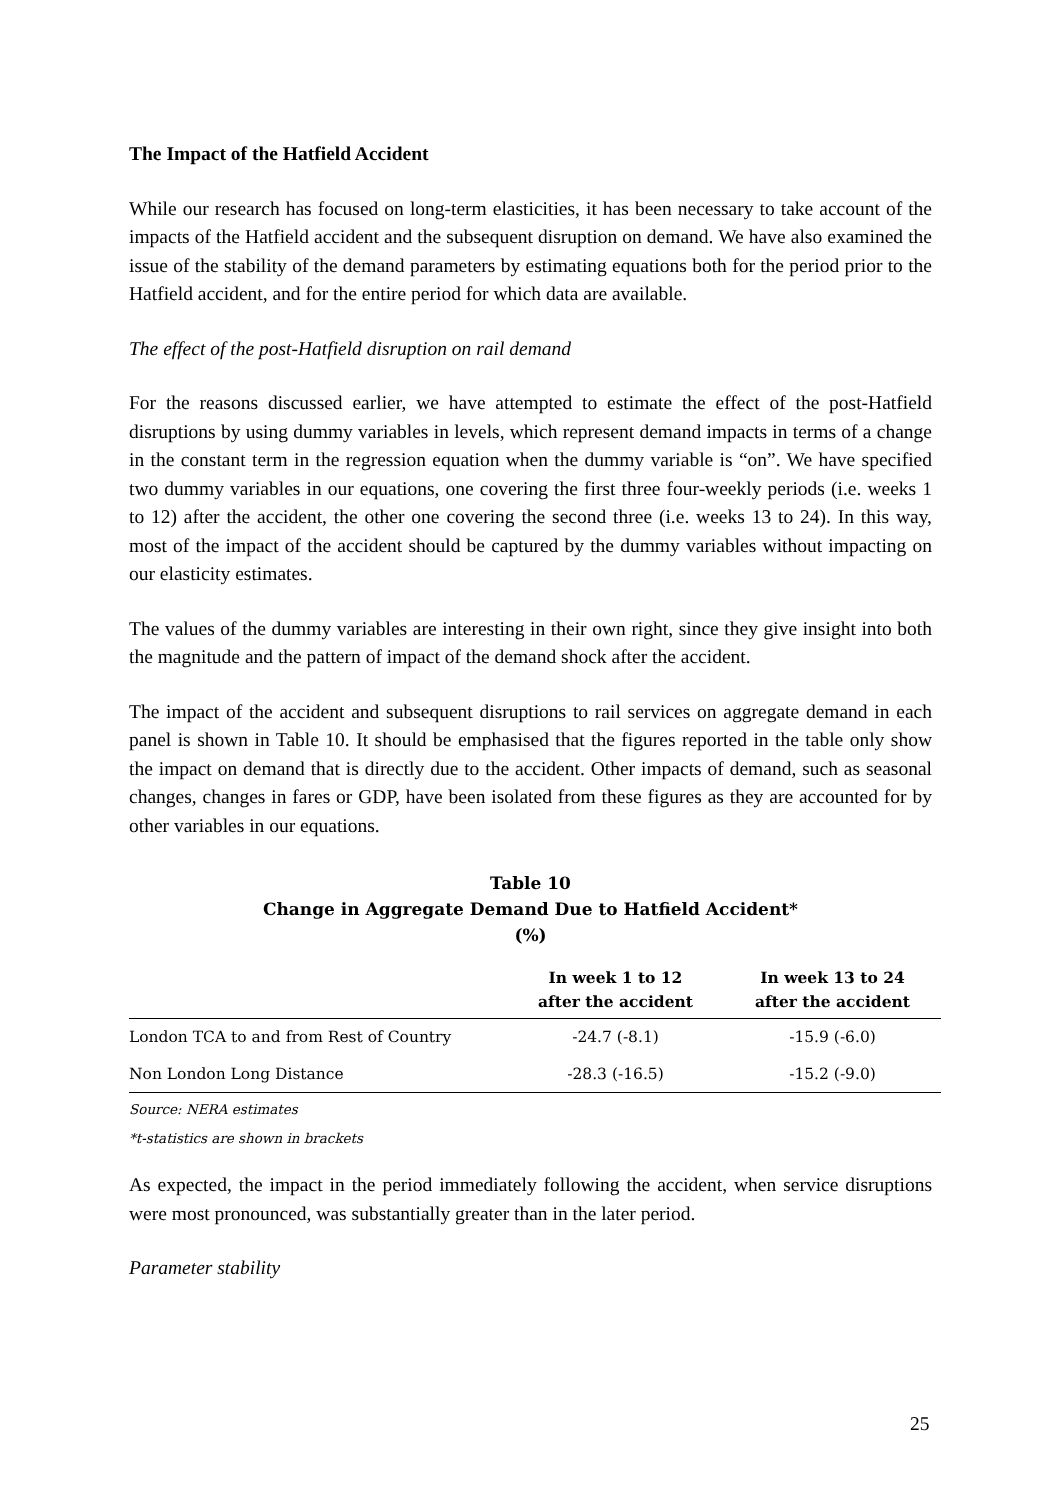The Impact of the Hatfield Accident
While our research has focused on long-term elasticities, it has been necessary to take account of the impacts of the Hatfield accident and the subsequent disruption on demand. We have also examined the issue of the stability of the demand parameters by estimating equations both for the period prior to the Hatfield accident, and for the entire period for which data are available.
The effect of the post-Hatfield disruption on rail demand
For the reasons discussed earlier, we have attempted to estimate the effect of the post-Hatfield disruptions by using dummy variables in levels, which represent demand impacts in terms of a change in the constant term in the regression equation when the dummy variable is “on”. We have specified two dummy variables in our equations, one covering the first three four-weekly periods (i.e. weeks 1 to 12) after the accident, the other one covering the second three (i.e. weeks 13 to 24). In this way, most of the impact of the accident should be captured by the dummy variables without impacting on our elasticity estimates.
The values of the dummy variables are interesting in their own right, since they give insight into both the magnitude and the pattern of impact of the demand shock after the accident.
The impact of the accident and subsequent disruptions to rail services on aggregate demand in each panel is shown in Table 10. It should be emphasised that the figures reported in the table only show the impact on demand that is directly due to the accident. Other impacts of demand, such as seasonal changes, changes in fares or GDP, have been isolated from these figures as they are accounted for by other variables in our equations.
Table 10
Change in Aggregate Demand Due to Hatfield Accident*
(%)
| | In week 1 to 12 after the accident | In week 13 to 24 after the accident |
| --- | --- | --- |
| London TCA to and from Rest of Country | -24.7 (-8.1) | -15.9 (-6.0) |
| Non London Long Distance | -28.3 (-16.5) | -15.2 (-9.0) |
Source: NERA estimates
*t-statistics are shown in brackets
As expected, the impact in the period immediately following the accident, when service disruptions were most pronounced, was substantially greater than in the later period.
Parameter stability
25